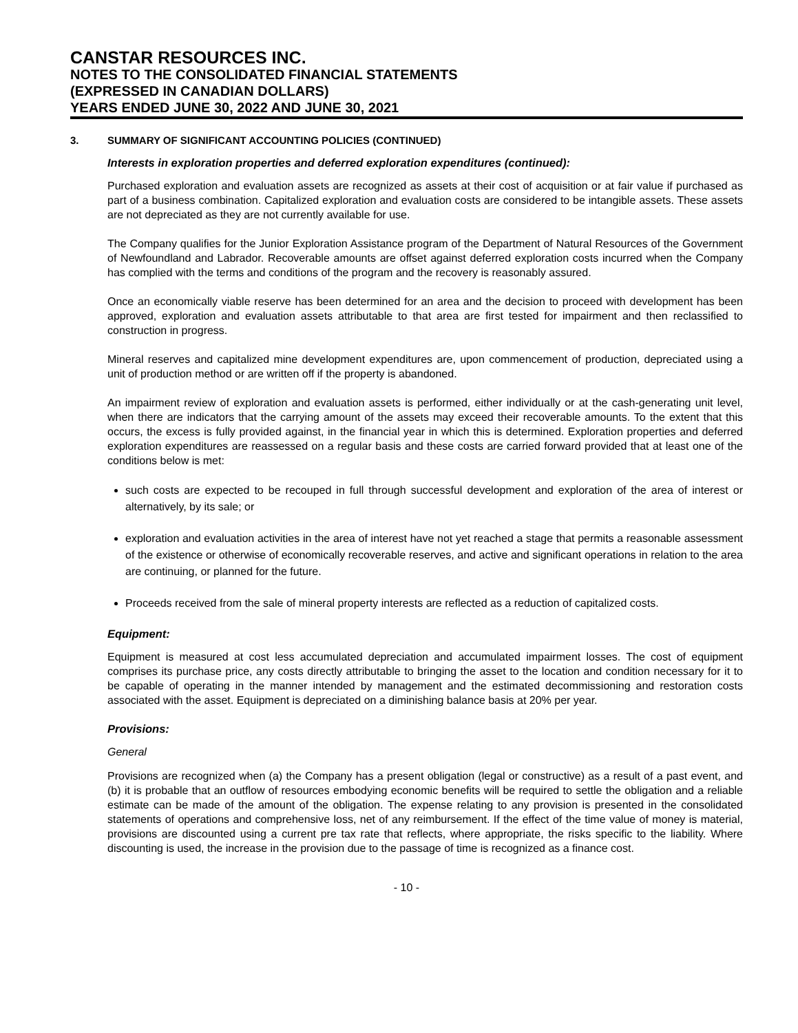CANSTAR RESOURCES INC.
NOTES TO THE CONSOLIDATED FINANCIAL STATEMENTS
(EXPRESSED IN CANADIAN DOLLARS)
YEARS ENDED JUNE 30, 2022 AND JUNE 30, 2021
3. SUMMARY OF SIGNIFICANT ACCOUNTING POLICIES (CONTINUED)
Interests in exploration properties and deferred exploration expenditures (continued):
Purchased exploration and evaluation assets are recognized as assets at their cost of acquisition or at fair value if purchased as part of a business combination. Capitalized exploration and evaluation costs are considered to be intangible assets. These assets are not depreciated as they are not currently available for use.
The Company qualifies for the Junior Exploration Assistance program of the Department of Natural Resources of the Government of Newfoundland and Labrador. Recoverable amounts are offset against deferred exploration costs incurred when the Company has complied with the terms and conditions of the program and the recovery is reasonably assured.
Once an economically viable reserve has been determined for an area and the decision to proceed with development has been approved, exploration and evaluation assets attributable to that area are first tested for impairment and then reclassified to construction in progress.
Mineral reserves and capitalized mine development expenditures are, upon commencement of production, depreciated using a unit of production method or are written off if the property is abandoned.
An impairment review of exploration and evaluation assets is performed, either individually or at the cash-generating unit level, when there are indicators that the carrying amount of the assets may exceed their recoverable amounts. To the extent that this occurs, the excess is fully provided against, in the financial year in which this is determined. Exploration properties and deferred exploration expenditures are reassessed on a regular basis and these costs are carried forward provided that at least one of the conditions below is met:
such costs are expected to be recouped in full through successful development and exploration of the area of interest or alternatively, by its sale; or
exploration and evaluation activities in the area of interest have not yet reached a stage that permits a reasonable assessment of the existence or otherwise of economically recoverable reserves, and active and significant operations in relation to the area are continuing, or planned for the future.
Proceeds received from the sale of mineral property interests are reflected as a reduction of capitalized costs.
Equipment:
Equipment is measured at cost less accumulated depreciation and accumulated impairment losses. The cost of equipment comprises its purchase price, any costs directly attributable to bringing the asset to the location and condition necessary for it to be capable of operating in the manner intended by management and the estimated decommissioning and restoration costs associated with the asset. Equipment is depreciated on a diminishing balance basis at 20% per year.
Provisions:
General
Provisions are recognized when (a) the Company has a present obligation (legal or constructive) as a result of a past event, and (b) it is probable that an outflow of resources embodying economic benefits will be required to settle the obligation and a reliable estimate can be made of the amount of the obligation. The expense relating to any provision is presented in the consolidated statements of operations and comprehensive loss, net of any reimbursement. If the effect of the time value of money is material, provisions are discounted using a current pre tax rate that reflects, where appropriate, the risks specific to the liability. Where discounting is used, the increase in the provision due to the passage of time is recognized as a finance cost.
- 10 -